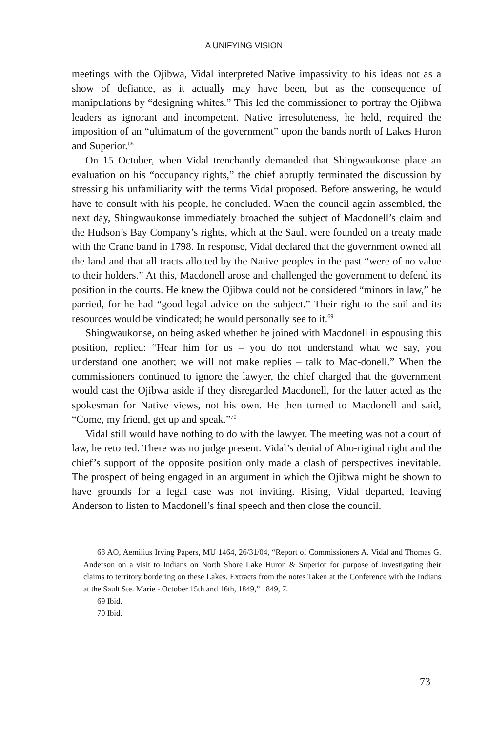A UNIFYING VISION
meetings with the Ojibwa, Vidal interpreted Native impassivity to his ideas not as a show of defiance, as it actually may have been, but as the consequence of manipulations by “designing whites.” This led the commissioner to portray the Ojibwa leaders as ignorant and incompetent. Native irresoluteness, he held, required the imposition of an “ultimatum of the government” upon the bands north of Lakes Huron and Superior.<sup>68</sup>
On 15 October, when Vidal trenchantly demanded that Shingwaukonse place an evaluation on his “occupancy rights,” the chief abruptly terminated the discussion by stressing his unfamiliarity with the terms Vidal proposed. Before answering, he would have to consult with his people, he concluded. When the council again assembled, the next day, Shingwaukonse immediately broached the subject of Macdonell’s claim and the Hudson’s Bay Company’s rights, which at the Sault were founded on a treaty made with the Crane band in 1798. In response, Vidal declared that the government owned all the land and that all tracts allotted by the Native peoples in the past “were of no value to their holders.” At this, Macdonell arose and challenged the government to defend its position in the courts. He knew the Ojibwa could not be considered “minors in law,” he parried, for he had “good legal advice on the subject.” Their right to the soil and its resources would be vindicated; he would personally see to it.<sup>69</sup>
Shingwaukonse, on being asked whether he joined with Macdonell in espousing this position, replied: “Hear him for us – you do not understand what we say, you understand one another; we will not make replies – talk to Mac-donell.” When the commissioners continued to ignore the lawyer, the chief charged that the government would cast the Ojibwa aside if they disregarded Macdonell, for the latter acted as the spokesman for Native views, not his own. He then turned to Macdonell and said, “Come, my friend, get up and speak.”<sup>70</sup>
Vidal still would have nothing to do with the lawyer. The meeting was not a court of law, he retorted. There was no judge present. Vidal’s denial of Abo-riginal right and the chief’s support of the opposite position only made a clash of perspectives inevitable. The prospect of being engaged in an argument in which the Ojibwa might be shown to have grounds for a legal case was not inviting. Rising, Vidal departed, leaving Anderson to listen to Macdonell’s final speech and then close the council.
68 AO, Aemilius Irving Papers, MU 1464, 26/31/04, “Report of Commissioners A. Vidal and Thomas G. Anderson on a visit to Indians on North Shore Lake Huron & Superior for purpose of investigating their claims to territory bordering on these Lakes. Extracts from the notes Taken at the Conference with the Indians at the Sault Ste. Marie - October 15th and 16th, 1849,” 1849, 7.
69 Ibid.
70 Ibid.
73